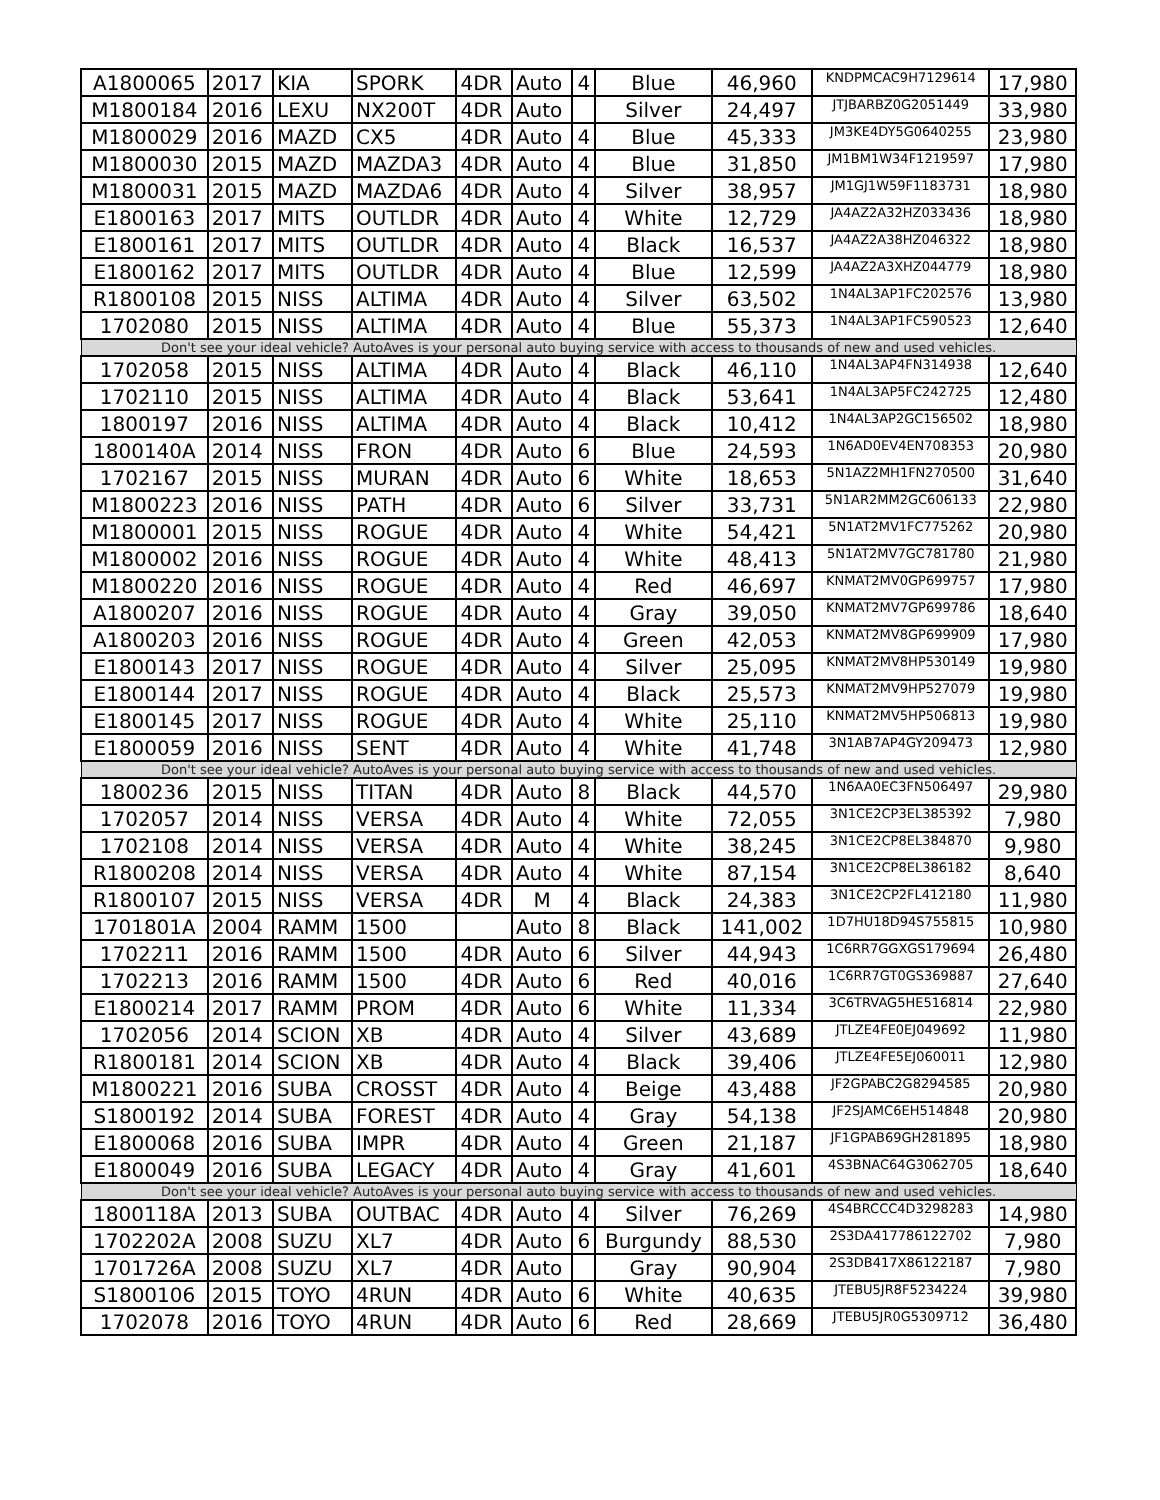| A1800065 | 2017 | KIA | SPORK | 4DR | Auto | 4 | Blue | 46,960 | KNDPMCAC9H7129614 | 17,980 |
| M1800184 | 2016 | LEXU | NX200T | 4DR | Auto | | Silver | 24,497 | JTJBARBZ0G2051449 | 33,980 |
| M1800029 | 2016 | MAZD | CX5 | 4DR | Auto | 4 | Blue | 45,333 | JM3KE4DY5G0640255 | 23,980 |
| M1800030 | 2015 | MAZD | MAZDA3 | 4DR | Auto | 4 | Blue | 31,850 | JM1BM1W34F1219597 | 17,980 |
| M1800031 | 2015 | MAZD | MAZDA6 | 4DR | Auto | 4 | Silver | 38,957 | JM1GJ1W59F1183731 | 18,980 |
| E1800163 | 2017 | MITS | OUTLDR | 4DR | Auto | 4 | White | 12,729 | JA4AZ2A32HZ033436 | 18,980 |
| E1800161 | 2017 | MITS | OUTLDR | 4DR | Auto | 4 | Black | 16,537 | JA4AZ2A38HZ046322 | 18,980 |
| E1800162 | 2017 | MITS | OUTLDR | 4DR | Auto | 4 | Blue | 12,599 | JA4AZ2A3XHZ044779 | 18,980 |
| R1800108 | 2015 | NISS | ALTIMA | 4DR | Auto | 4 | Silver | 63,502 | 1N4AL3AP1FC202576 | 13,980 |
| 1702080 | 2015 | NISS | ALTIMA | 4DR | Auto | 4 | Blue | 55,373 | 1N4AL3AP1FC590523 | 12,640 |
| Don't see your ideal vehicle? AutoAves is your personal auto buying service with access to thousands of new and used vehicles. | | | | | | | | | | |
| 1702058 | 2015 | NISS | ALTIMA | 4DR | Auto | 4 | Black | 46,110 | 1N4AL3AP4FN314938 | 12,640 |
| 1702110 | 2015 | NISS | ALTIMA | 4DR | Auto | 4 | Black | 53,641 | 1N4AL3AP5FC242725 | 12,480 |
| 1800197 | 2016 | NISS | ALTIMA | 4DR | Auto | 4 | Black | 10,412 | 1N4AL3AP2GC156502 | 18,980 |
| 1800140A | 2014 | NISS | FRON | 4DR | Auto | 6 | Blue | 24,593 | 1N6AD0EV4EN708353 | 20,980 |
| 1702167 | 2015 | NISS | MURAN | 4DR | Auto | 6 | White | 18,653 | 5N1AZ2MH1FN270500 | 31,640 |
| M1800223 | 2016 | NISS | PATH | 4DR | Auto | 6 | Silver | 33,731 | 5N1AR2MM2GC606133 | 22,980 |
| M1800001 | 2015 | NISS | ROGUE | 4DR | Auto | 4 | White | 54,421 | 5N1AT2MV1FC775262 | 20,980 |
| M1800002 | 2016 | NISS | ROGUE | 4DR | Auto | 4 | White | 48,413 | 5N1AT2MV7GC781780 | 21,980 |
| M1800220 | 2016 | NISS | ROGUE | 4DR | Auto | 4 | Red | 46,697 | KNMAT2MV0GP699757 | 17,980 |
| A1800207 | 2016 | NISS | ROGUE | 4DR | Auto | 4 | Gray | 39,050 | KNMAT2MV7GP699786 | 18,640 |
| A1800203 | 2016 | NISS | ROGUE | 4DR | Auto | 4 | Green | 42,053 | KNMAT2MV8GP699909 | 17,980 |
| E1800143 | 2017 | NISS | ROGUE | 4DR | Auto | 4 | Silver | 25,095 | KNMAT2MV8HP530149 | 19,980 |
| E1800144 | 2017 | NISS | ROGUE | 4DR | Auto | 4 | Black | 25,573 | KNMAT2MV9HP527079 | 19,980 |
| E1800145 | 2017 | NISS | ROGUE | 4DR | Auto | 4 | White | 25,110 | KNMAT2MV5HP506813 | 19,980 |
| E1800059 | 2016 | NISS | SENT | 4DR | Auto | 4 | White | 41,748 | 3N1AB7AP4GY209473 | 12,980 |
| Don't see your ideal vehicle? AutoAves is your personal auto buying service with access to thousands of new and used vehicles. | | | | | | | | | | |
| 1800236 | 2015 | NISS | TITAN | 4DR | Auto | 8 | Black | 44,570 | 1N6AA0EC3FN506497 | 29,980 |
| 1702057 | 2014 | NISS | VERSA | 4DR | Auto | 4 | White | 72,055 | 3N1CE2CP3EL385392 | 7,980 |
| 1702108 | 2014 | NISS | VERSA | 4DR | Auto | 4 | White | 38,245 | 3N1CE2CP8EL384870 | 9,980 |
| R1800208 | 2014 | NISS | VERSA | 4DR | Auto | 4 | White | 87,154 | 3N1CE2CP8EL386182 | 8,640 |
| R1800107 | 2015 | NISS | VERSA | 4DR | M | 4 | Black | 24,383 | 3N1CE2CP2FL412180 | 11,980 |
| 1701801A | 2004 | RAMM | 1500 | | Auto | 8 | Black | 141,002 | 1D7HU18D94S755815 | 10,980 |
| 1702211 | 2016 | RAMM | 1500 | 4DR | Auto | 6 | Silver | 44,943 | 1C6RR7GGXGS179694 | 26,480 |
| 1702213 | 2016 | RAMM | 1500 | 4DR | Auto | 6 | Red | 40,016 | 1C6RR7GT0GS369887 | 27,640 |
| E1800214 | 2017 | RAMM | PROM | 4DR | Auto | 6 | White | 11,334 | 3C6TRVAG5HE516814 | 22,980 |
| 1702056 | 2014 | SCION | XB | 4DR | Auto | 4 | Silver | 43,689 | JTLZE4FE0EJ049692 | 11,980 |
| R1800181 | 2014 | SCION | XB | 4DR | Auto | 4 | Black | 39,406 | JTLZE4FE5EJ060011 | 12,980 |
| M1800221 | 2016 | SUBA | CROSST | 4DR | Auto | 4 | Beige | 43,488 | JF2GPABC2G8294585 | 20,980 |
| S1800192 | 2014 | SUBA | FOREST | 4DR | Auto | 4 | Gray | 54,138 | JF2SJAMC6EH514848 | 20,980 |
| E1800068 | 2016 | SUBA | IMPR | 4DR | Auto | 4 | Green | 21,187 | JF1GPAB69GH281895 | 18,980 |
| E1800049 | 2016 | SUBA | LEGACY | 4DR | Auto | 4 | Gray | 41,601 | 4S3BNAC64G3062705 | 18,640 |
| Don't see your ideal vehicle? AutoAves is your personal auto buying service with access to thousands of new and used vehicles. | | | | | | | | | | |
| 1800118A | 2013 | SUBA | OUTBAC | 4DR | Auto | 4 | Silver | 76,269 | 4S4BRCCC4D3298283 | 14,980 |
| 1702202A | 2008 | SUZU | XL7 | 4DR | Auto | 6 | Burgundy | 88,530 | 2S3DA417786122702 | 7,980 |
| 1701726A | 2008 | SUZU | XL7 | 4DR | Auto | | Gray | 90,904 | 2S3DB417X86122187 | 7,980 |
| S1800106 | 2015 | TOYO | 4RUN | 4DR | Auto | 6 | White | 40,635 | JTEBU5JR8F5234224 | 39,980 |
| 1702078 | 2016 | TOYO | 4RUN | 4DR | Auto | 6 | Red | 28,669 | JTEBU5JR0G5309712 | 36,480 |